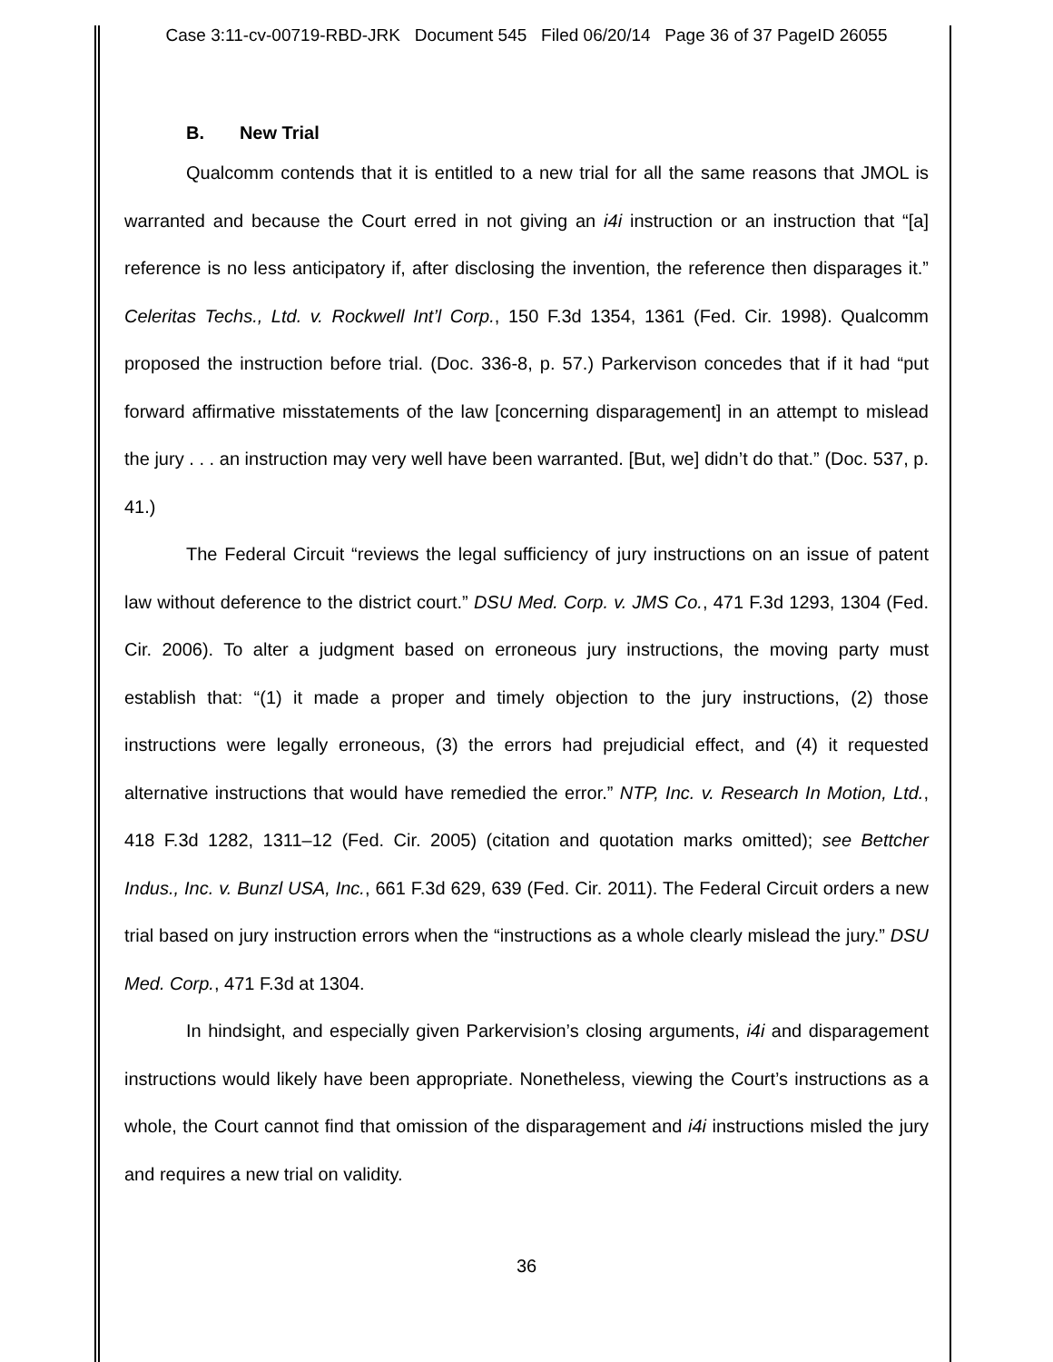Case 3:11-cv-00719-RBD-JRK Document 545 Filed 06/20/14 Page 36 of 37 PageID 26055
B. New Trial
Qualcomm contends that it is entitled to a new trial for all the same reasons that JMOL is warranted and because the Court erred in not giving an i4i instruction or an instruction that “[a] reference is no less anticipatory if, after disclosing the invention, the reference then disparages it.” Celeritas Techs., Ltd. v. Rockwell Int’l Corp., 150 F.3d 1354, 1361 (Fed. Cir. 1998). Qualcomm proposed the instruction before trial. (Doc. 336-8, p. 57.) Parkervison concedes that if it had “put forward affirmative misstatements of the law [concerning disparagement] in an attempt to mislead the jury . . . an instruction may very well have been warranted. [But, we] didn’t do that.” (Doc. 537, p. 41.)
The Federal Circuit “reviews the legal sufficiency of jury instructions on an issue of patent law without deference to the district court.” DSU Med. Corp. v. JMS Co., 471 F.3d 1293, 1304 (Fed. Cir. 2006). To alter a judgment based on erroneous jury instructions, the moving party must establish that: “(1) it made a proper and timely objection to the jury instructions, (2) those instructions were legally erroneous, (3) the errors had prejudicial effect, and (4) it requested alternative instructions that would have remedied the error.” NTP, Inc. v. Research In Motion, Ltd., 418 F.3d 1282, 1311–12 (Fed. Cir. 2005) (citation and quotation marks omitted); see Bettcher Indus., Inc. v. Bunzl USA, Inc., 661 F.3d 629, 639 (Fed. Cir. 2011). The Federal Circuit orders a new trial based on jury instruction errors when the “instructions as a whole clearly mislead the jury.” DSU Med. Corp., 471 F.3d at 1304.
In hindsight, and especially given Parkervision’s closing arguments, i4i and disparagement instructions would likely have been appropriate. Nonetheless, viewing the Court’s instructions as a whole, the Court cannot find that omission of the disparagement and i4i instructions misled the jury and requires a new trial on validity.
36